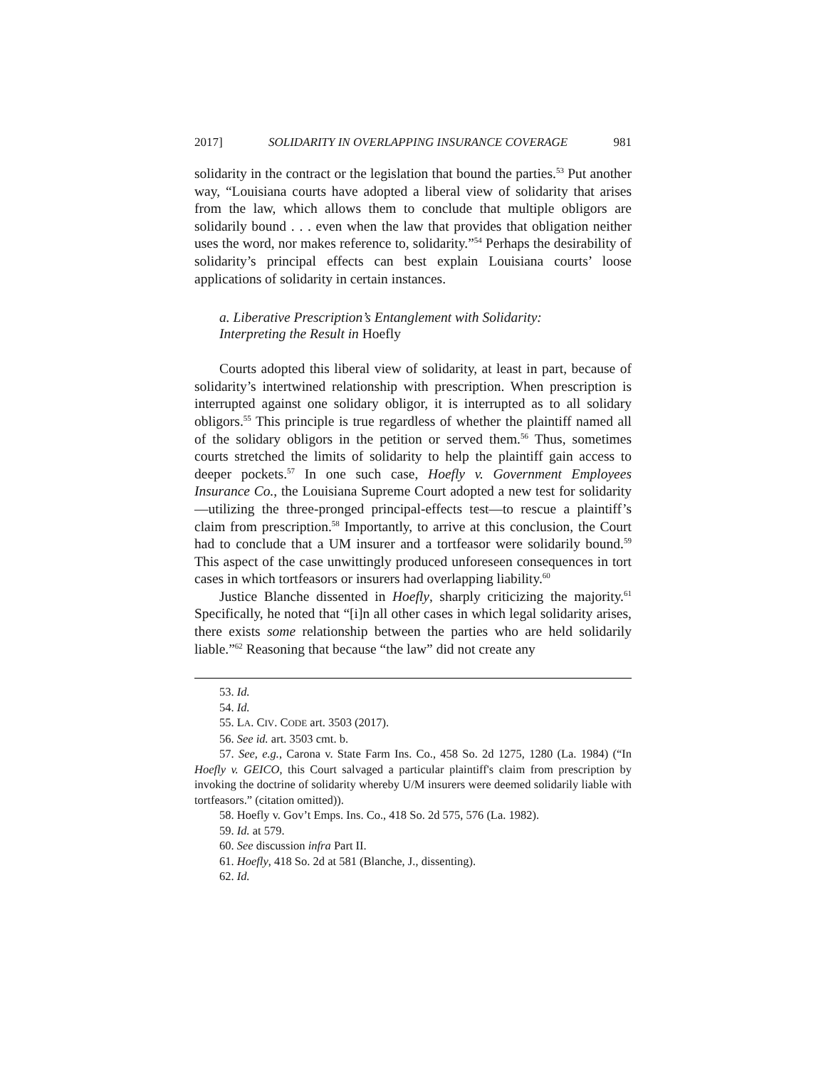2017] SOLIDARITY IN OVERLAPPING INSURANCE COVERAGE 981
solidarity in the contract or the legislation that bound the parties.<sup>53</sup> Put another way, “Louisiana courts have adopted a liberal view of solidarity that arises from the law, which allows them to conclude that multiple obligors are solidarily bound . . . even when the law that provides that obligation neither uses the word, nor makes reference to, solidarity.”<sup>54</sup> Perhaps the desirability of solidarity’s principal effects can best explain Louisiana courts’ loose applications of solidarity in certain instances.
a. Liberative Prescription’s Entanglement with Solidarity:
Interpreting the Result in Hoefly
Courts adopted this liberal view of solidarity, at least in part, because of solidarity’s intertwined relationship with prescription. When prescription is interrupted against one solidary obligor, it is interrupted as to all solidary obligors.<sup>55</sup> This principle is true regardless of whether the plaintiff named all of the solidary obligors in the petition or served them.<sup>56</sup> Thus, sometimes courts stretched the limits of solidarity to help the plaintiff gain access to deeper pockets.<sup>57</sup> In one such case, Hoefly v. Government Employees Insurance Co., the Louisiana Supreme Court adopted a new test for solidarity—utilizing the three-pronged principal-effects test—to rescue a plaintiff’s claim from prescription.<sup>58</sup> Importantly, to arrive at this conclusion, the Court had to conclude that a UM insurer and a tortfeasor were solidarily bound.<sup>59</sup> This aspect of the case unwittingly produced unforeseen consequences in tort cases in which tortfeasors or insurers had overlapping liability.<sup>60</sup>
Justice Blanche dissented in Hoefly, sharply criticizing the majority.<sup>61</sup> Specifically, he noted that “[i]n all other cases in which legal solidarity arises, there exists some relationship between the parties who are held solidarily liable.”<sup>62</sup> Reasoning that because “the law” did not create any
53. Id.
54. Id.
55. LA. CIV. CODE art. 3503 (2017).
56. See id. art. 3503 cmt. b.
57. See, e.g., Carona v. State Farm Ins. Co., 458 So. 2d 1275, 1280 (La. 1984) (“In Hoefly v. GEICO, this Court salvaged a particular plaintiff's claim from prescription by invoking the doctrine of solidarity whereby U/M insurers were deemed solidarily liable with tortfeasors.” (citation omitted)).
58. Hoefly v. Gov’t Emps. Ins. Co., 418 So. 2d 575, 576 (La. 1982).
59. Id. at 579.
60. See discussion infra Part II.
61. Hoefly, 418 So. 2d at 581 (Blanche, J., dissenting).
62. Id.